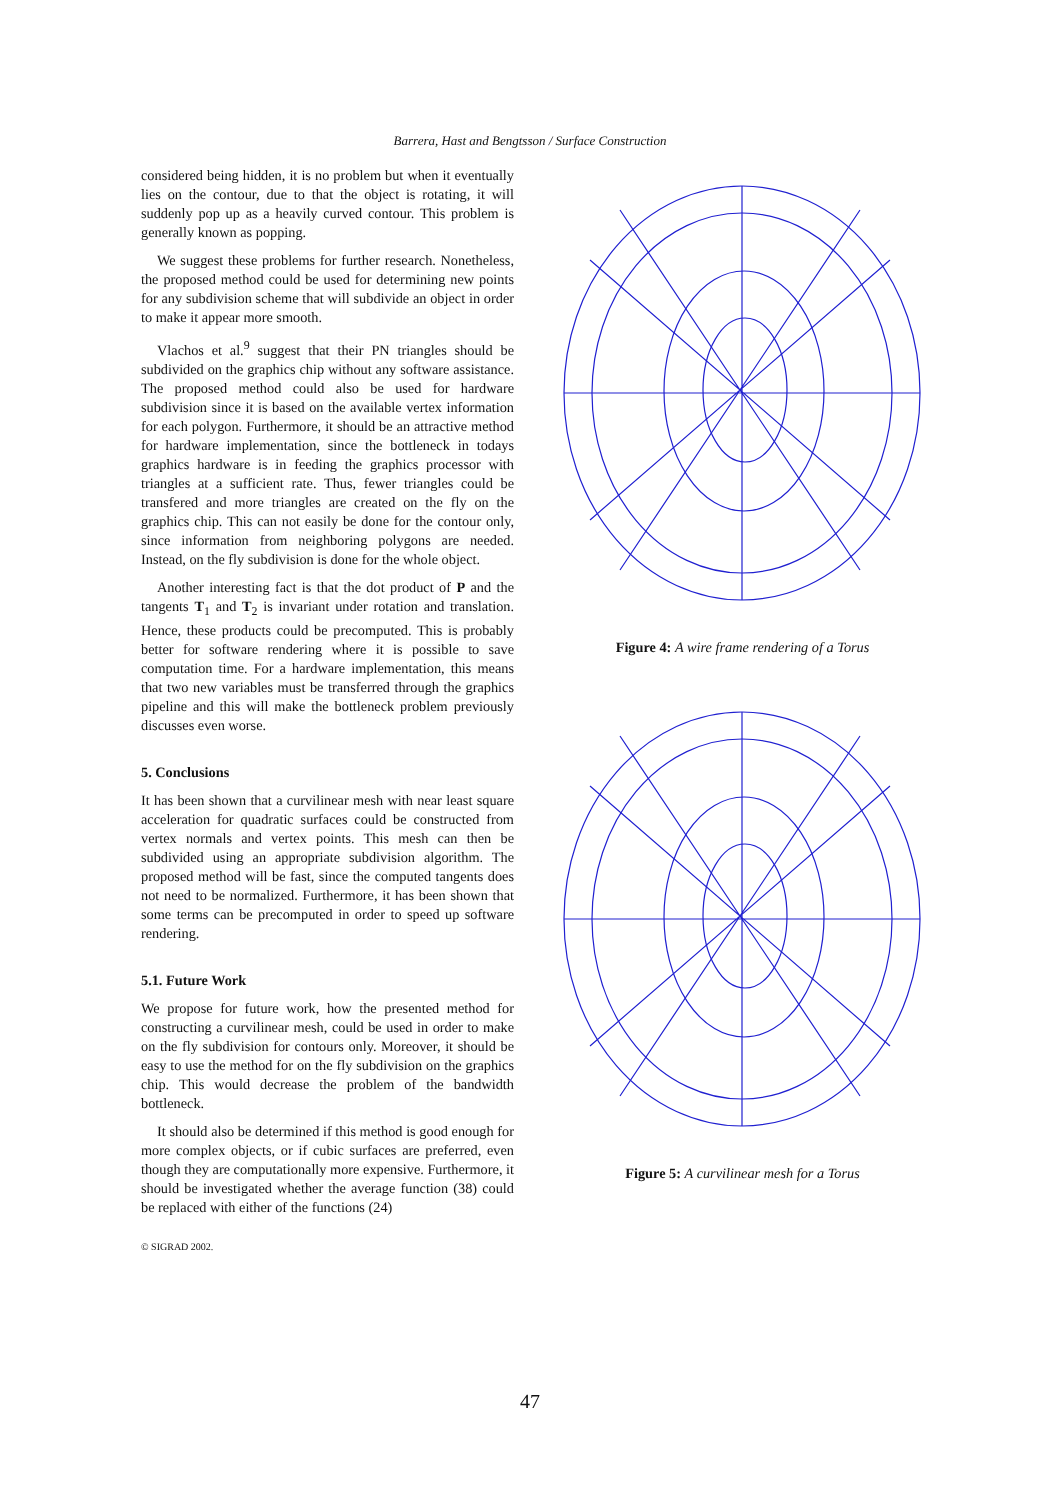Barrera, Hast and Bengtsson / Surface Construction
considered being hidden, it is no problem but when it eventually lies on the contour, due to that the object is rotating, it will suddenly pop up as a heavily curved contour. This problem is generally known as popping.
We suggest these problems for further research. Nonetheless, the proposed method could be used for determining new points for any subdivision scheme that will subdivide an object in order to make it appear more smooth.
Vlachos et al.<sup>9</sup> suggest that their PN triangles should be subdivided on the graphics chip without any software assistance. The proposed method could also be used for hardware subdivision since it is based on the available vertex information for each polygon. Furthermore, it should be an attractive method for hardware implementation, since the bottleneck in todays graphics hardware is in feeding the graphics processor with triangles at a sufficient rate. Thus, fewer triangles could be transfered and more triangles are created on the fly on the graphics chip. This can not easily be done for the contour only, since information from neighboring polygons are needed. Instead, on the fly subdivision is done for the whole object.
Another interesting fact is that the dot product of P and the tangents T<sub>1</sub> and T<sub>2</sub> is invariant under rotation and translation. Hence, these products could be precomputed. This is probably better for software rendering where it is possible to save computation time. For a hardware implementation, this means that two new variables must be transferred through the graphics pipeline and this will make the bottleneck problem previously discusses even worse.
5. Conclusions
It has been shown that a curvilinear mesh with near least square acceleration for quadratic surfaces could be constructed from vertex normals and vertex points. This mesh can then be subdivided using an appropriate subdivision algorithm. The proposed method will be fast, since the computed tangents does not need to be normalized. Furthermore, it has been shown that some terms can be precomputed in order to speed up software rendering.
5.1. Future Work
We propose for future work, how the presented method for constructing a curvilinear mesh, could be used in order to make on the fly subdivision for contours only. Moreover, it should be easy to use the method for on the fly subdivision on the graphics chip. This would decrease the problem of the bandwidth bottleneck.
It should also be determined if this method is good enough for more complex objects, or if cubic surfaces are preferred, even though they are computationally more expensive. Furthermore, it should be investigated whether the average function (38) could be replaced with either of the functions (24)
© SIGRAD 2002.
Figure 4: A wire frame rendering of a Torus
Figure 5: A curvilinear mesh for a Torus
47